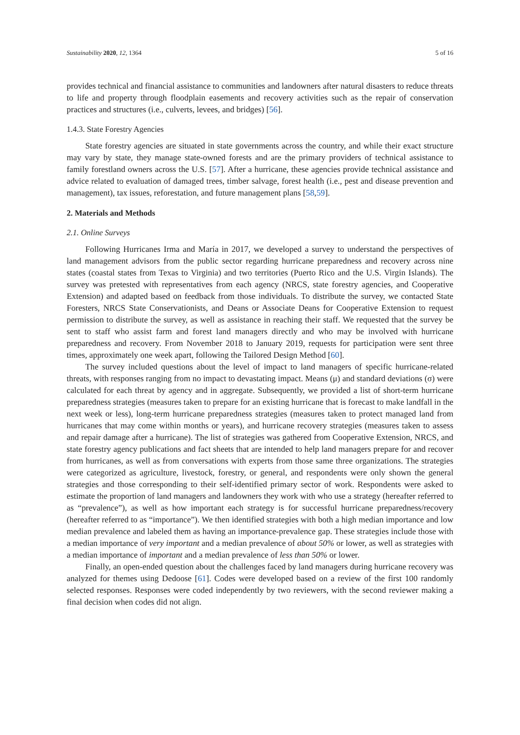Sustainability 2020, 12, 1364 5 of 16
provides technical and financial assistance to communities and landowners after natural disasters to reduce threats to life and property through floodplain easements and recovery activities such as the repair of conservation practices and structures (i.e., culverts, levees, and bridges) [56].
1.4.3. State Forestry Agencies
State forestry agencies are situated in state governments across the country, and while their exact structure may vary by state, they manage state-owned forests and are the primary providers of technical assistance to family forestland owners across the U.S. [57]. After a hurricane, these agencies provide technical assistance and advice related to evaluation of damaged trees, timber salvage, forest health (i.e., pest and disease prevention and management), tax issues, reforestation, and future management plans [58,59].
2. Materials and Methods
2.1. Online Surveys
Following Hurricanes Irma and María in 2017, we developed a survey to understand the perspectives of land management advisors from the public sector regarding hurricane preparedness and recovery across nine states (coastal states from Texas to Virginia) and two territories (Puerto Rico and the U.S. Virgin Islands). The survey was pretested with representatives from each agency (NRCS, state forestry agencies, and Cooperative Extension) and adapted based on feedback from those individuals. To distribute the survey, we contacted State Foresters, NRCS State Conservationists, and Deans or Associate Deans for Cooperative Extension to request permission to distribute the survey, as well as assistance in reaching their staff. We requested that the survey be sent to staff who assist farm and forest land managers directly and who may be involved with hurricane preparedness and recovery. From November 2018 to January 2019, requests for participation were sent three times, approximately one week apart, following the Tailored Design Method [60].
The survey included questions about the level of impact to land managers of specific hurricane-related threats, with responses ranging from no impact to devastating impact. Means (μ) and standard deviations (σ) were calculated for each threat by agency and in aggregate. Subsequently, we provided a list of short-term hurricane preparedness strategies (measures taken to prepare for an existing hurricane that is forecast to make landfall in the next week or less), long-term hurricane preparedness strategies (measures taken to protect managed land from hurricanes that may come within months or years), and hurricane recovery strategies (measures taken to assess and repair damage after a hurricane). The list of strategies was gathered from Cooperative Extension, NRCS, and state forestry agency publications and fact sheets that are intended to help land managers prepare for and recover from hurricanes, as well as from conversations with experts from those same three organizations. The strategies were categorized as agriculture, livestock, forestry, or general, and respondents were only shown the general strategies and those corresponding to their self-identified primary sector of work. Respondents were asked to estimate the proportion of land managers and landowners they work with who use a strategy (hereafter referred to as “prevalence”), as well as how important each strategy is for successful hurricane preparedness/recovery (hereafter referred to as “importance”). We then identified strategies with both a high median importance and low median prevalence and labeled them as having an importance-prevalence gap. These strategies include those with a median importance of very important and a median prevalence of about 50% or lower, as well as strategies with a median importance of important and a median prevalence of less than 50% or lower.
Finally, an open-ended question about the challenges faced by land managers during hurricane recovery was analyzed for themes using Dedoose [61]. Codes were developed based on a review of the first 100 randomly selected responses. Responses were coded independently by two reviewers, with the second reviewer making a final decision when codes did not align.